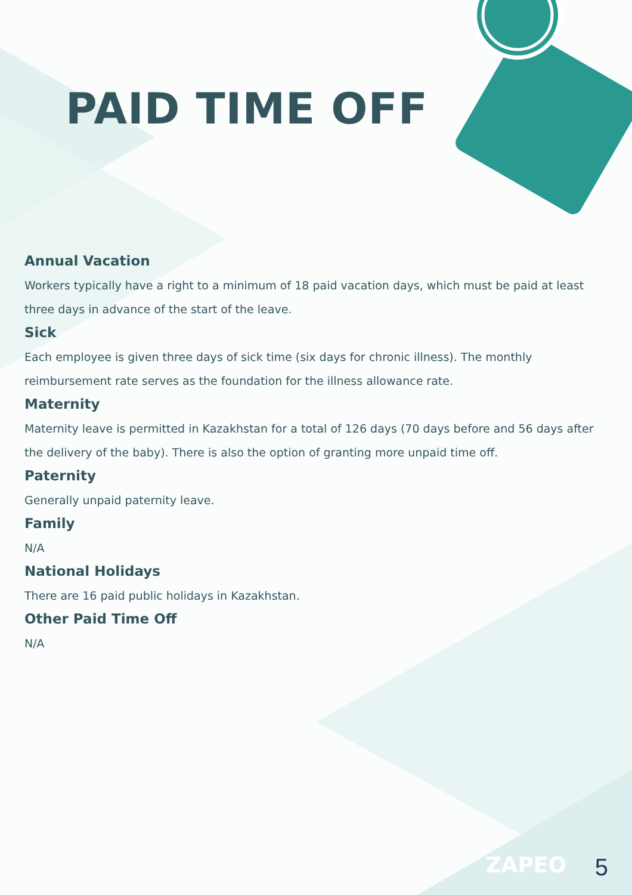PAID TIME OFF
Annual Vacation
Workers typically have a right to a minimum of 18 paid vacation days, which must be paid at least three days in advance of the start of the leave.
Sick
Each employee is given three days of sick time (six days for chronic illness). The monthly reimbursement rate serves as the foundation for the illness allowance rate.
Maternity
Maternity leave is permitted in Kazakhstan for a total of 126 days (70 days before and 56 days after the delivery of the baby). There is also the option of granting more unpaid time off.
Paternity
Generally unpaid paternity leave.
Family
N/A
National Holidays
There are 16 paid public holidays in Kazakhstan.
Other Paid Time Off
N/A
ZAPEO 5